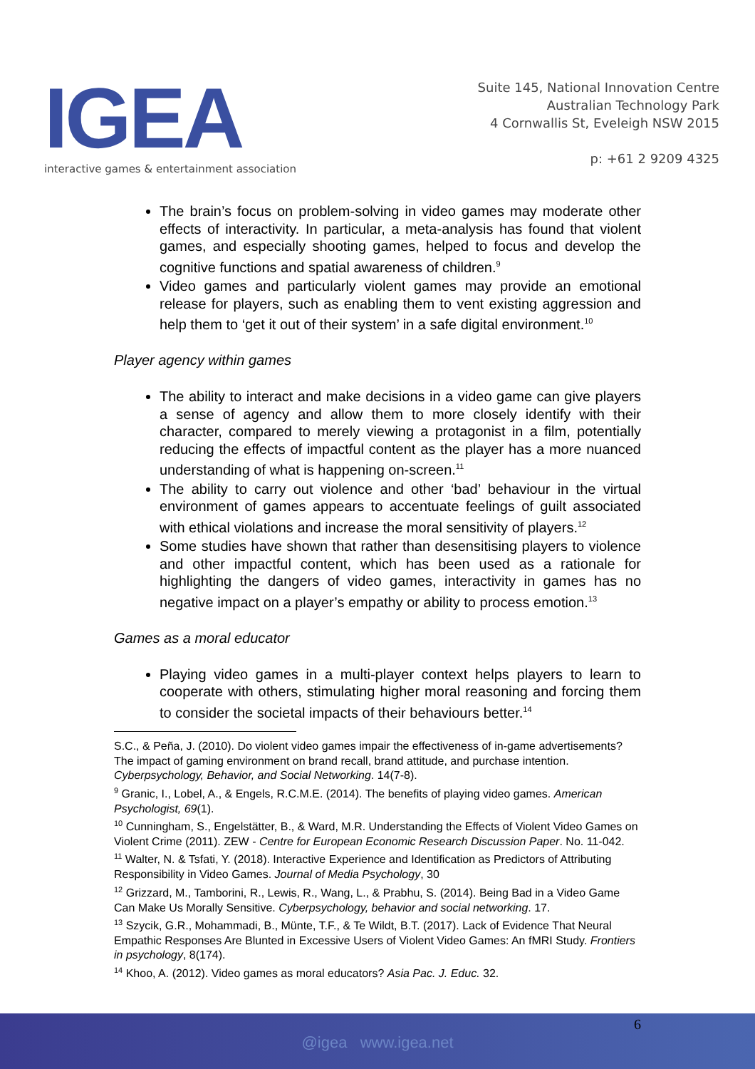IGEA
interactive games & entertainment association
Suite 145, National Innovation Centre
Australian Technology Park
4 Cornwallis St, Eveleigh NSW 2015
p: +61 2 9209 4325
The brain’s focus on problem-solving in video games may moderate other effects of interactivity. In particular, a meta-analysis has found that violent games, and especially shooting games, helped to focus and develop the cognitive functions and spatial awareness of children.<sup>9</sup>
Video games and particularly violent games may provide an emotional release for players, such as enabling them to vent existing aggression and help them to ‘get it out of their system’ in a safe digital environment.<sup>10</sup>
Player agency within games
The ability to interact and make decisions in a video game can give players a sense of agency and allow them to more closely identify with their character, compared to merely viewing a protagonist in a film, potentially reducing the effects of impactful content as the player has a more nuanced understanding of what is happening on-screen.<sup>11</sup>
The ability to carry out violence and other ‘bad’ behaviour in the virtual environment of games appears to accentuate feelings of guilt associated with ethical violations and increase the moral sensitivity of players.<sup>12</sup>
Some studies have shown that rather than desensitising players to violence and other impactful content, which has been used as a rationale for highlighting the dangers of video games, interactivity in games has no negative impact on a player’s empathy or ability to process emotion.<sup>13</sup>
Games as a moral educator
Playing video games in a multi-player context helps players to learn to cooperate with others, stimulating higher moral reasoning and forcing them to consider the societal impacts of their behaviours better.<sup>14</sup>
S.C., & Peña, J. (2010). Do violent video games impair the effectiveness of in-game advertisements? The impact of gaming environment on brand recall, brand attitude, and purchase intention. Cyberpsychology, Behavior, and Social Networking. 14(7-8).
<sup>9</sup> Granic, I., Lobel, A., & Engels, R.C.M.E. (2014). The benefits of playing video games. American Psychologist, 69(1).
<sup>10</sup> Cunningham, S., Engelstätter, B., & Ward, M.R. Understanding the Effects of Violent Video Games on Violent Crime (2011). ZEW - Centre for European Economic Research Discussion Paper. No. 11-042.
<sup>11</sup> Walter, N. & Tsfati, Y. (2018). Interactive Experience and Identification as Predictors of Attributing Responsibility in Video Games. Journal of Media Psychology, 30
<sup>12</sup> Grizzard, M., Tamborini, R., Lewis, R., Wang, L., & Prabhu, S. (2014). Being Bad in a Video Game Can Make Us Morally Sensitive. Cyberpsychology, behavior and social networking. 17.
<sup>13</sup> Szycik, G.R., Mohammadi, B., Münte, T.F., & Te Wildt, B.T. (2017). Lack of Evidence That Neural Empathic Responses Are Blunted in Excessive Users of Violent Video Games: An fMRI Study. Frontiers in psychology, 8(174).
<sup>14</sup> Khoo, A. (2012). Video games as moral educators? Asia Pac. J. Educ. 32.
6
@igea www.igea.net